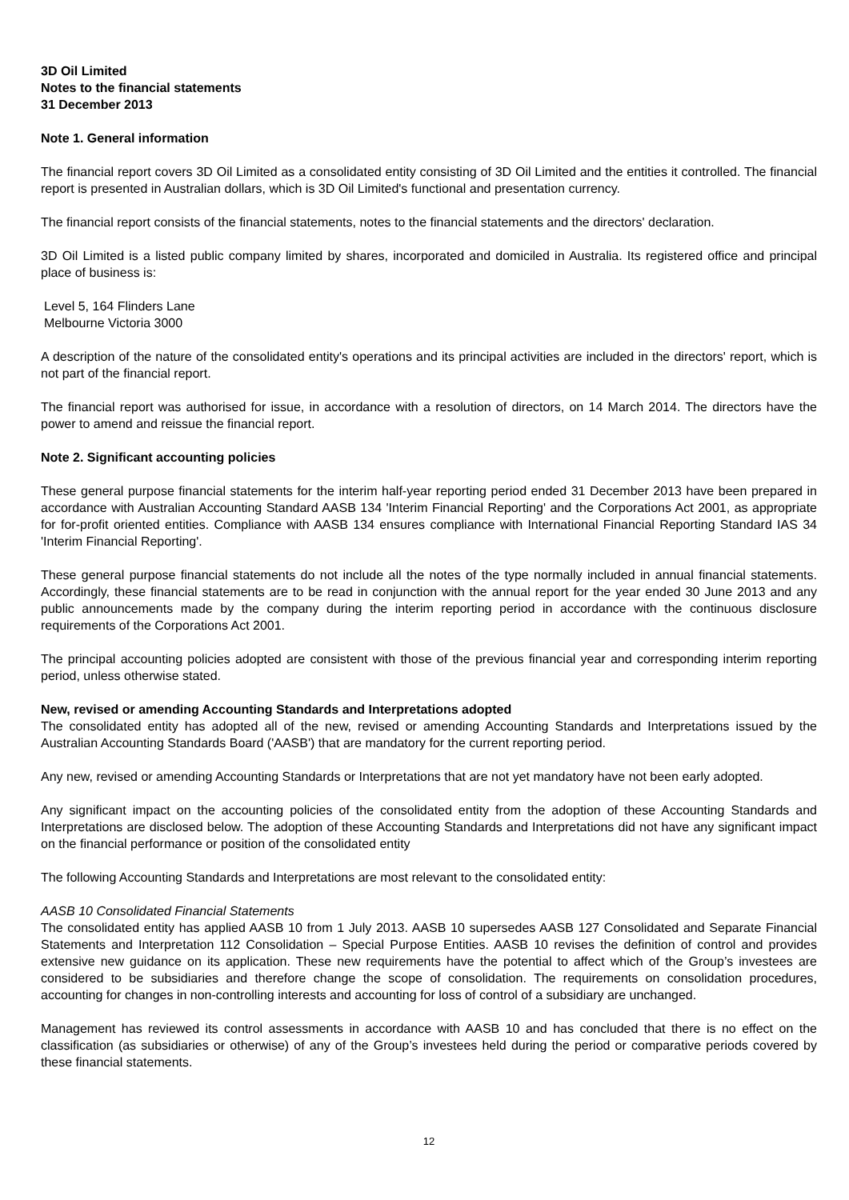3D Oil Limited
Notes to the financial statements
31 December 2013
Note 1. General information
The financial report covers 3D Oil Limited as a consolidated entity consisting of 3D Oil Limited and the entities it controlled. The financial report is presented in Australian dollars, which is 3D Oil Limited's functional and presentation currency.
The financial report consists of the financial statements, notes to the financial statements and the directors' declaration.
3D Oil Limited is a listed public company limited by shares, incorporated and domiciled in Australia. Its registered office and principal place of business is:
Level 5, 164 Flinders Lane
Melbourne Victoria 3000
A description of the nature of the consolidated entity's operations and its principal activities are included in the directors' report, which is not part of the financial report.
The financial report was authorised for issue, in accordance with a resolution of directors, on 14 March 2014. The directors have the power to amend and reissue the financial report.
Note 2. Significant accounting policies
These general purpose financial statements for the interim half-year reporting period ended 31 December 2013 have been prepared in accordance with Australian Accounting Standard AASB 134 'Interim Financial Reporting' and the Corporations Act 2001, as appropriate for for-profit oriented entities. Compliance with AASB 134 ensures compliance with International Financial Reporting Standard IAS 34 'Interim Financial Reporting'.
These general purpose financial statements do not include all the notes of the type normally included in annual financial statements. Accordingly, these financial statements are to be read in conjunction with the annual report for the year ended 30 June 2013 and any public announcements made by the company during the interim reporting period in accordance with the continuous disclosure requirements of the Corporations Act 2001.
The principal accounting policies adopted are consistent with those of the previous financial year and corresponding interim reporting period, unless otherwise stated.
New, revised or amending Accounting Standards and Interpretations adopted
The consolidated entity has adopted all of the new, revised or amending Accounting Standards and Interpretations issued by the Australian Accounting Standards Board ('AASB') that are mandatory for the current reporting period.
Any new, revised or amending Accounting Standards or Interpretations that are not yet mandatory have not been early adopted.
Any significant impact on the accounting policies of the consolidated entity from the adoption of these Accounting Standards and Interpretations are disclosed below. The adoption of these Accounting Standards and Interpretations did not have any significant impact on the financial performance or position of the consolidated entity
The following Accounting Standards and Interpretations are most relevant to the consolidated entity:
AASB 10 Consolidated Financial Statements
The consolidated entity has applied AASB 10 from 1 July 2013. AASB 10 supersedes AASB 127 Consolidated and Separate Financial Statements and Interpretation 112 Consolidation – Special Purpose Entities. AASB 10 revises the definition of control and provides extensive new guidance on its application. These new requirements have the potential to affect which of the Group’s investees are considered to be subsidiaries and therefore change the scope of consolidation. The requirements on consolidation procedures, accounting for changes in non-controlling interests and accounting for loss of control of a subsidiary are unchanged.
Management has reviewed its control assessments in accordance with AASB 10 and has concluded that there is no effect on the classification (as subsidiaries or otherwise) of any of the Group’s investees held during the period or comparative periods covered by these financial statements.
12